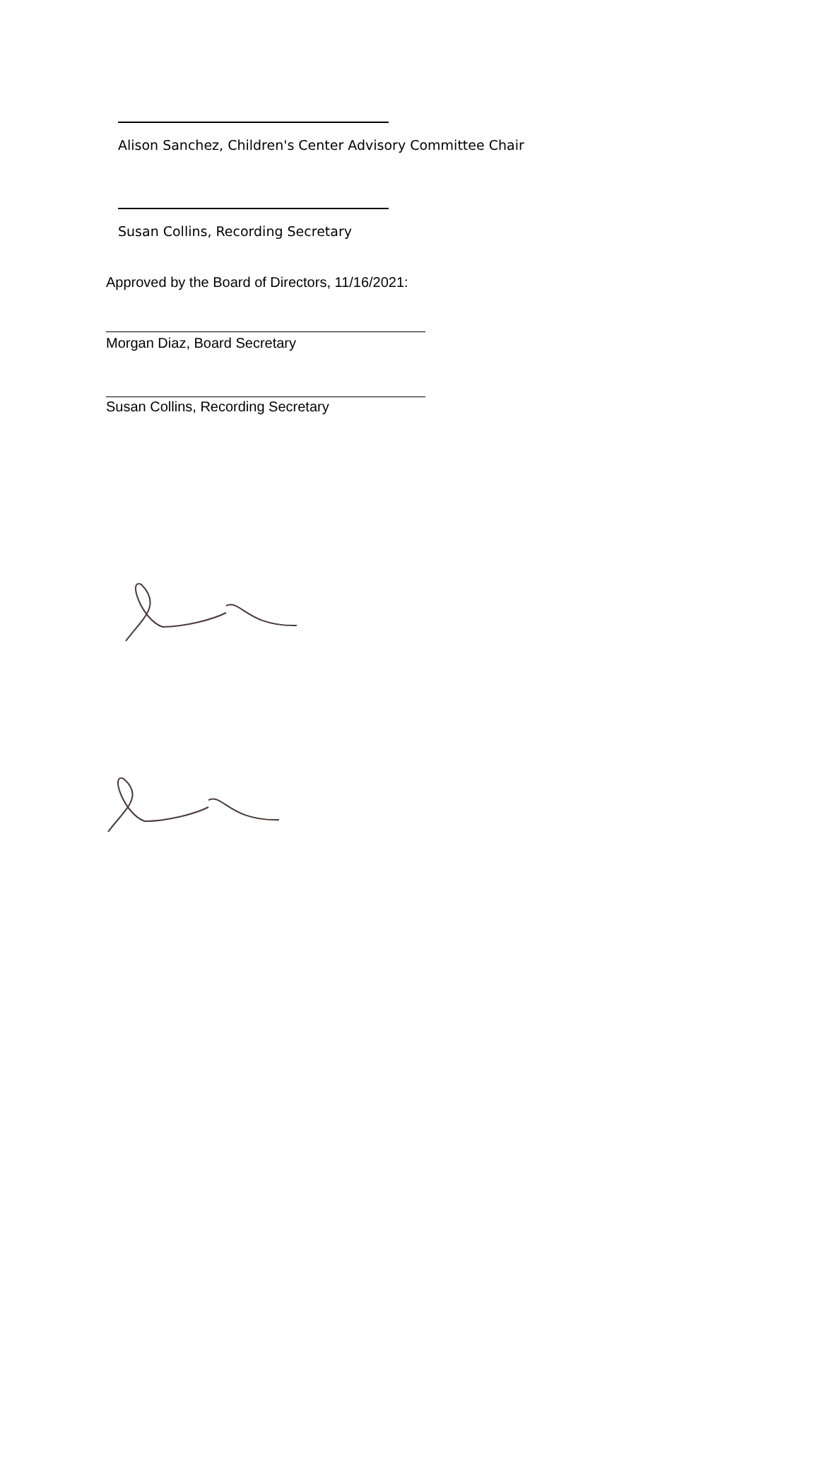Alison Sanchez, Children's Center Advisory Committee Chair
Susan Collins, Recording Secretary
Approved by the Board of Directors, 11/16/2021:
Morgan Diaz, Board Secretary
Susan Collins, Recording Secretary